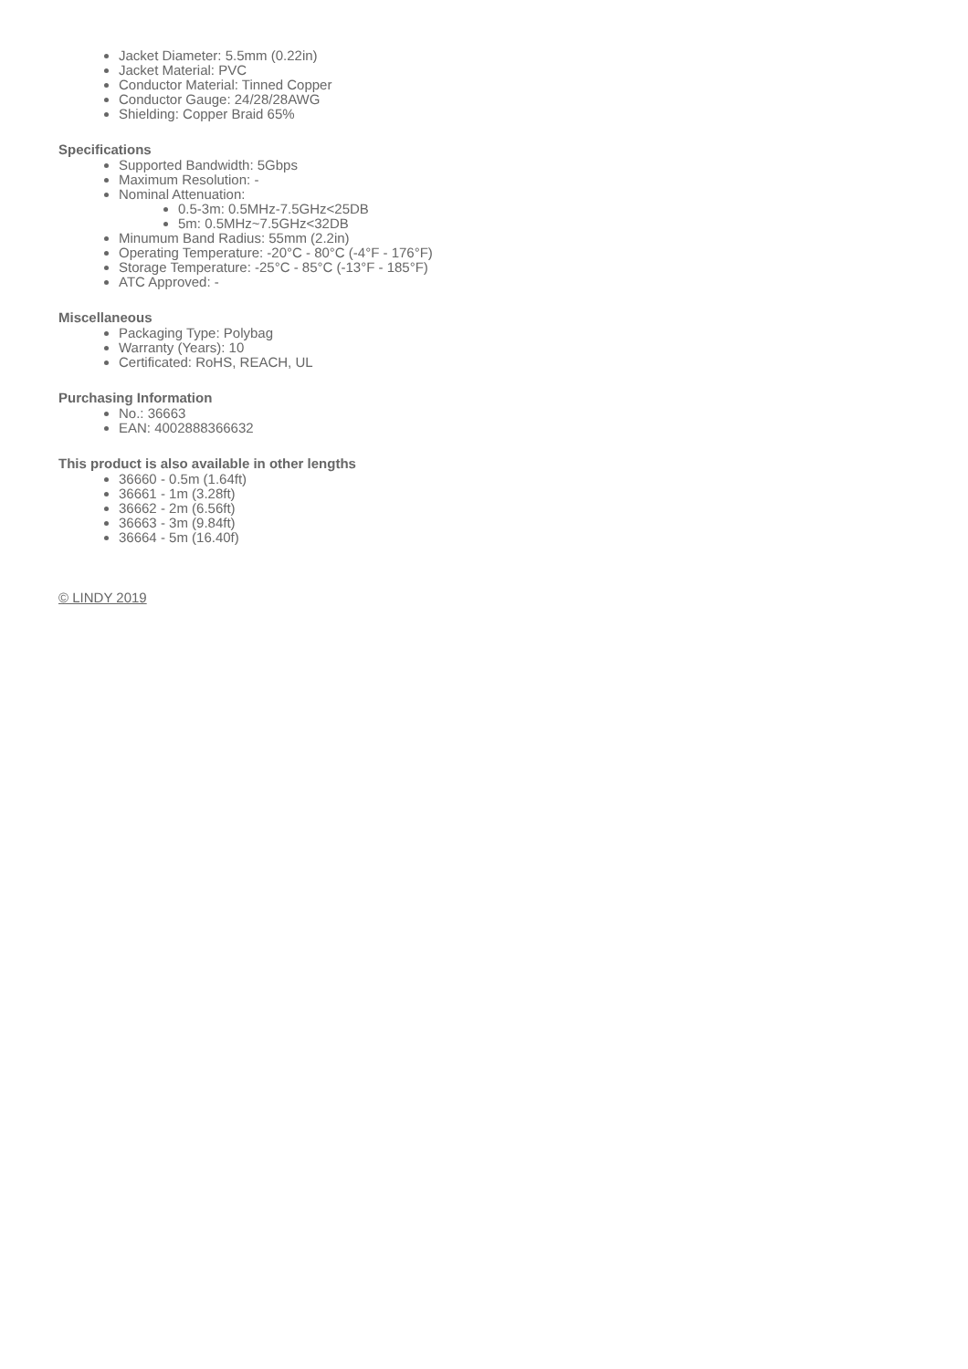Jacket Diameter: 5.5mm (0.22in)
Jacket Material: PVC
Conductor Material: Tinned Copper
Conductor Gauge: 24/28/28AWG
Shielding: Copper Braid 65%
Specifications
Supported Bandwidth: 5Gbps
Maximum Resolution: -
Nominal Attenuation:
0.5-3m: 0.5MHz-7.5GHz<25DB
5m: 0.5MHz~7.5GHz<32DB
Minumum Band Radius: 55mm (2.2in)
Operating Temperature: -20°C - 80°C (-4°F - 176°F)
Storage Temperature: -25°C - 85°C (-13°F - 185°F)
ATC Approved: -
Miscellaneous
Packaging Type: Polybag
Warranty (Years): 10
Certificated: RoHS, REACH, UL
Purchasing Information
No.: 36663
EAN: 4002888366632
This product is also available in other lengths
36660 - 0.5m (1.64ft)
36661 - 1m (3.28ft)
36662 - 2m (6.56ft)
36663 - 3m (9.84ft)
36664 - 5m (16.40f)
© LINDY 2019